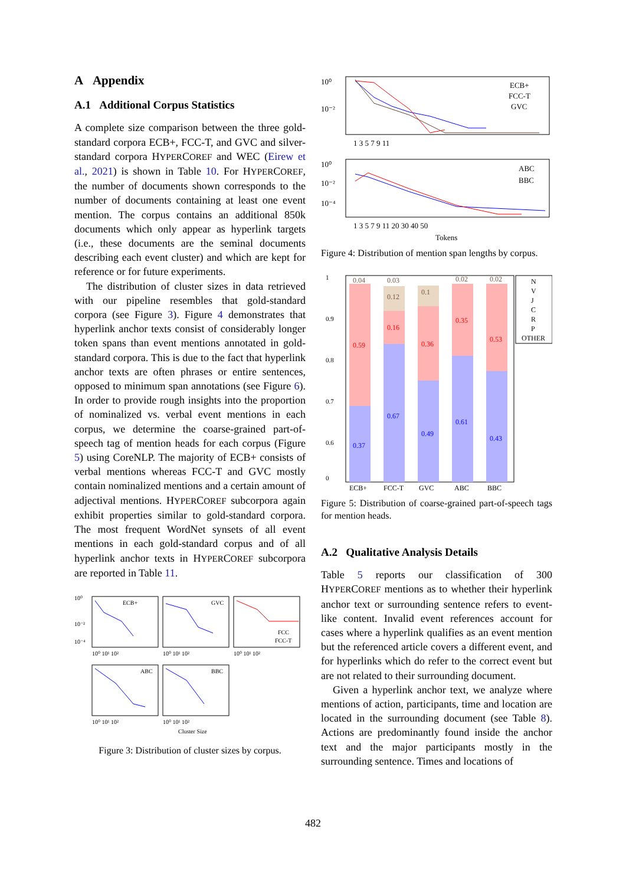A Appendix
A.1 Additional Corpus Statistics
A complete size comparison between the three gold-standard corpora ECB+, FCC-T, and GVC and silver-standard corpora HYPERCOREF and WEC (Eirew et al., 2021) is shown in Table 10. For HYPERCOREF, the number of documents shown corresponds to the number of documents containing at least one event mention. The corpus contains an additional 850k documents which only appear as hyperlink targets (i.e., these documents are the seminal documents describing each event cluster) and which are kept for reference or for future experiments.
The distribution of cluster sizes in data retrieved with our pipeline resembles that gold-standard corpora (see Figure 3). Figure 4 demonstrates that hyperlink anchor texts consist of considerably longer token spans than event mentions annotated in gold-standard corpora. This is due to the fact that hyperlink anchor texts are often phrases or entire sentences, opposed to minimum span annotations (see Figure 6). In order to provide rough insights into the proportion of nominalized vs. verbal event mentions in each corpus, we determine the coarse-grained part-of-speech tag of mention heads for each corpus (Figure 5) using CoreNLP. The majority of ECB+ consists of verbal mentions whereas FCC-T and GVC mostly contain nominalized mentions and a certain amount of adjectival mentions. HYPERCOREF subcorpora again exhibit properties similar to gold-standard corpora. The most frequent WordNet synsets of all event mentions in each gold-standard corpus and of all hyperlink anchor texts in HYPERCOREF subcorpora are reported in Table 11.
ECB+
GVC
FCC
FCC-T
ABC
BBC
10⁰
10⁻²
10⁻⁴
10⁰ 10¹ 10²
10⁰ 10¹ 10²
10⁰ 10¹ 10²
10⁰ 10¹ 10²
10⁰ 10¹ 10²
Cluster Size
Figure 3: Distribution of cluster sizes by corpus.
10⁰
10⁻²
ECB+
FCC-T
GVC
1 3 5 7 9 11
10⁰
10⁻²
10⁻⁴
ABC
BBC
1 3 5 7 9 11 20 30 40 50
Tokens
Figure 4: Distribution of mention span lengths by corpus.
1
0.9
0.8
0.7
0.6
0
0.37
0.67
0.49
0.61
0.43
0.59
0.16
0.36
0.35
0.53
0.04
0.12
0.03
0.1
0.02
0.02
ECB+
FCC-T
GVC
ABC
BBC
N
V
J
C
R
P
OTHER
Figure 5: Distribution of coarse-grained part-of-speech tags for mention heads.
A.2 Qualitative Analysis Details
Table 5 reports our classification of 300 HYPERCOREF mentions as to whether their hyperlink anchor text or surrounding sentence refers to event-like content. Invalid event references account for cases where a hyperlink qualifies as an event mention but the referenced article covers a different event, and for hyperlinks which do refer to the correct event but are not related to their surrounding document.
Given a hyperlink anchor text, we analyze where mentions of action, participants, time and location are located in the surrounding document (see Table 8). Actions are predominantly found inside the anchor text and the major participants mostly in the surrounding sentence. Times and locations of
482